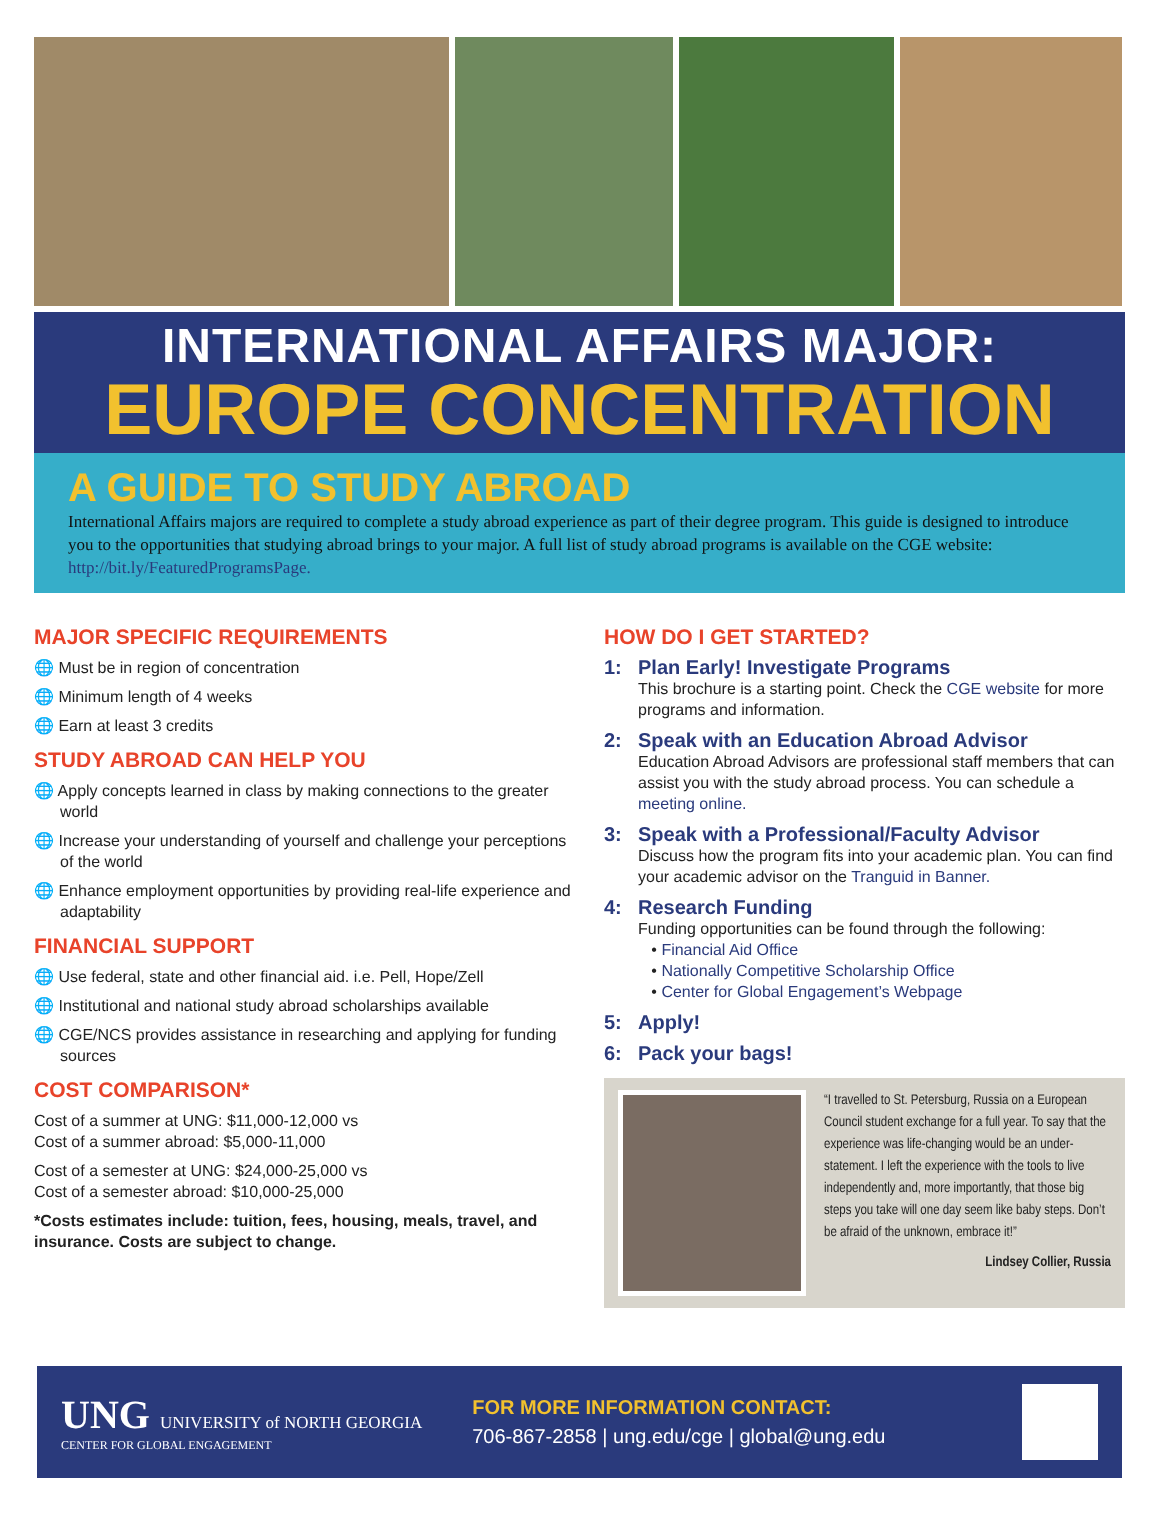INTERNATIONAL AFFAIRS MAJOR:
EUROPE CONCENTRATION
A GUIDE TO STUDY ABROAD
International Affairs majors are required to complete a study abroad experience as part of their degree program. This guide is designed to introduce you to the opportunities that studying abroad brings to your major. A full list of study abroad programs is available on the CGE website: http://bit.ly/FeaturedProgramsPage.
MAJOR SPECIFIC REQUIREMENTS
🌐 Must be in region of concentration
🌐 Minimum length of 4 weeks
🌐 Earn at least 3 credits
STUDY ABROAD CAN HELP YOU
🌐 Apply concepts learned in class by making connections to the greater world
🌐 Increase your understanding of yourself and challenge your perceptions of the world
🌐 Enhance employment opportunities by providing real-life experience and adaptability
FINANCIAL SUPPORT
🌐 Use federal, state and other financial aid. i.e. Pell, Hope/Zell
🌐 Institutional and national study abroad scholarships available
🌐 CGE/NCS provides assistance in researching and applying for funding sources
COST COMPARISON*
Cost of a summer at UNG: $11,000-12,000 vs
Cost of a summer abroad: $5,000-11,000
Cost of a semester at UNG: $24,000-25,000 vs
Cost of a semester abroad: $10,000-25,000
*Costs estimates include: tuition, fees, housing, meals, travel, and insurance. Costs are subject to change.
HOW DO I GET STARTED?
1: Plan Early! Investigate Programs
This brochure is a starting point. Check the CGE website for more programs and information.
2: Speak with an Education Abroad Advisor
Education Abroad Advisors are professional staff members that can assist you with the study abroad process. You can schedule a meeting online.
3: Speak with a Professional/Faculty Advisor
Discuss how the program fits into your academic plan. You can find your academic advisor on the Tranguid in Banner.
4: Research Funding
Funding opportunities can be found through the following:
• Financial Aid Office
• Nationally Competitive Scholarship Office
• Center for Global Engagement’s Webpage
5: Apply!
6: Pack your bags!
“I travelled to St. Petersburg, Russia on a European Council student exchange for a full year. To say that the experience was life-changing would be an under-statement. I left the experience with the tools to live independently and, more importantly, that those big steps you take will one day seem like baby steps. Don’t be afraid of the unknown, embrace it!”
Lindsey Collier, Russia
UNG UNIVERSITY of NORTH GEORGIA
CENTER FOR GLOBAL ENGAGEMENT
FOR MORE INFORMATION CONTACT:
706-867-2858 | ung.edu/cge | global@ung.edu